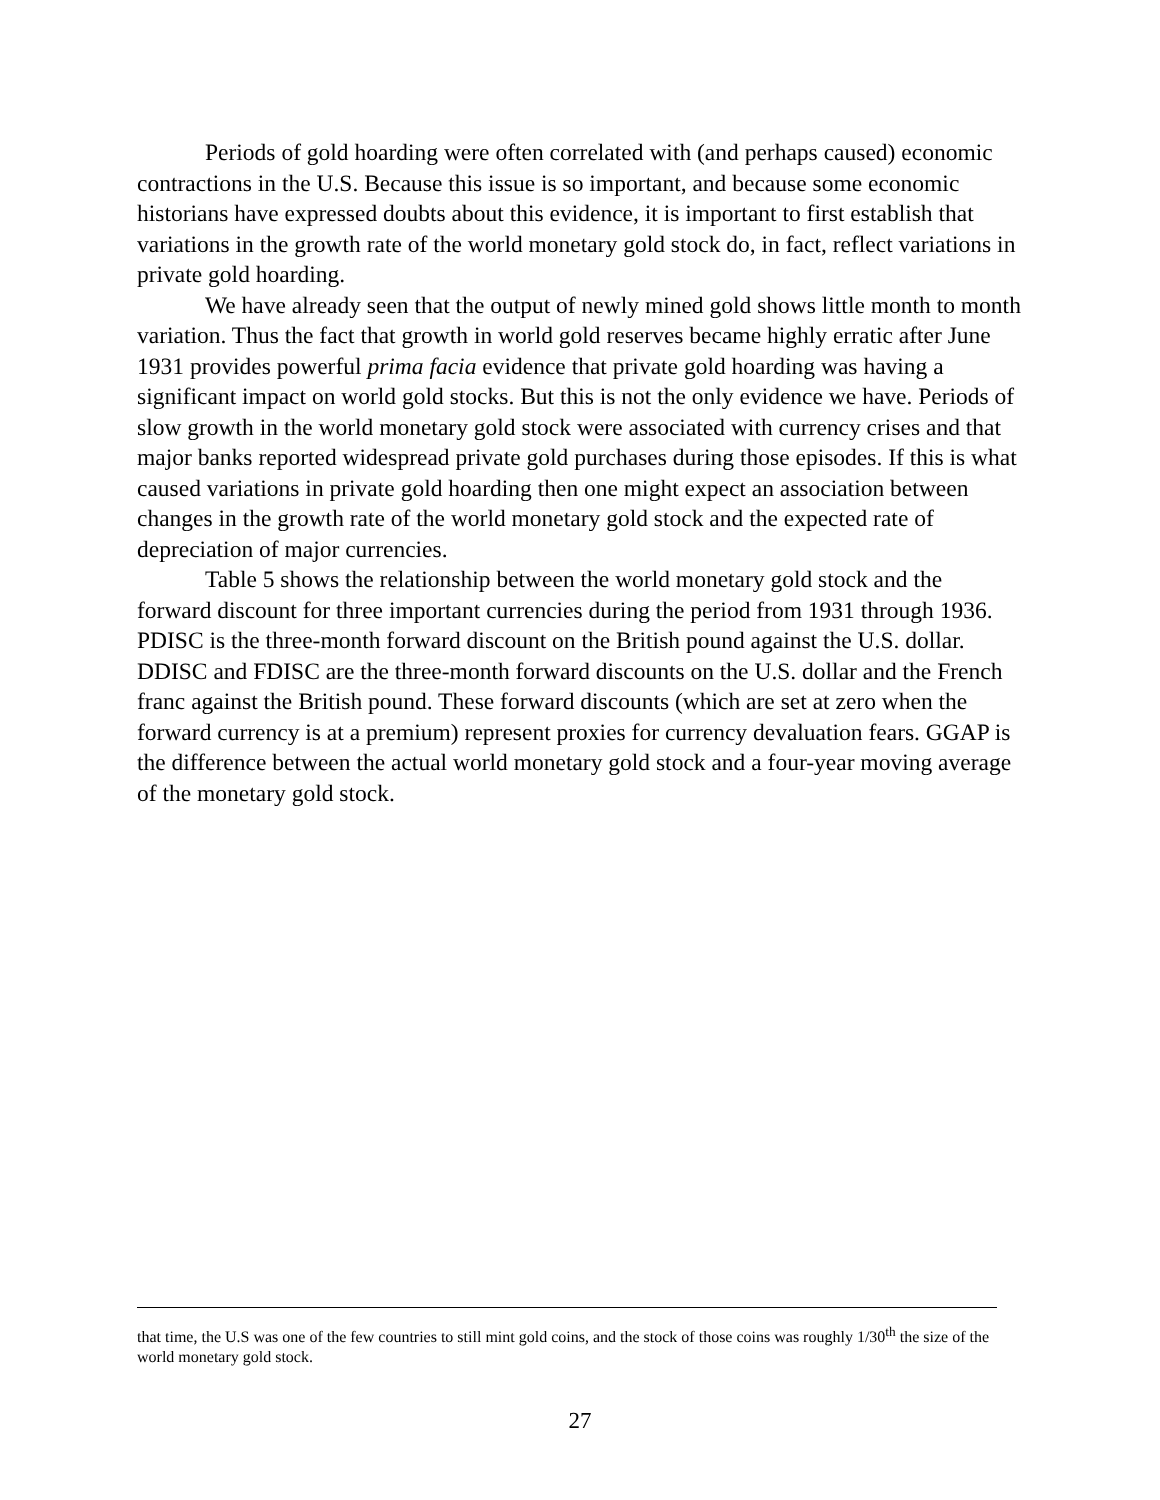Periods of gold hoarding were often correlated with (and perhaps caused) economic contractions in the U.S. Because this issue is so important, and because some economic historians have expressed doubts about this evidence, it is important to first establish that variations in the growth rate of the world monetary gold stock do, in fact, reflect variations in private gold hoarding.
We have already seen that the output of newly mined gold shows little month to month variation. Thus the fact that growth in world gold reserves became highly erratic after June 1931 provides powerful prima facia evidence that private gold hoarding was having a significant impact on world gold stocks. But this is not the only evidence we have. Periods of slow growth in the world monetary gold stock were associated with currency crises and that major banks reported widespread private gold purchases during those episodes. If this is what caused variations in private gold hoarding then one might expect an association between changes in the growth rate of the world monetary gold stock and the expected rate of depreciation of major currencies.
Table 5 shows the relationship between the world monetary gold stock and the forward discount for three important currencies during the period from 1931 through 1936. PDISC is the three-month forward discount on the British pound against the U.S. dollar. DDISC and FDISC are the three-month forward discounts on the U.S. dollar and the French franc against the British pound. These forward discounts (which are set at zero when the forward currency is at a premium) represent proxies for currency devaluation fears. GGAP is the difference between the actual world monetary gold stock and a four-year moving average of the monetary gold stock.
that time, the U.S was one of the few countries to still mint gold coins, and the stock of those coins was roughly 1/30<sup>th</sup> the size of the world monetary gold stock.
27